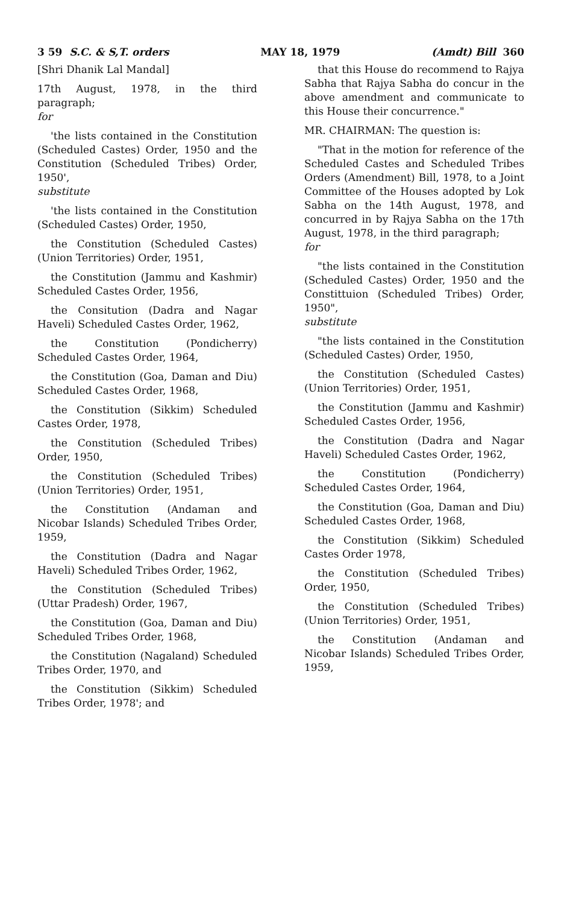3 59 S.C. & S,T. orders MAY 18, 1979 (Amdt) Bill 360
[Shri Dhanik Lal Mandal]
17th August, 1978, in the third paragraph;
for
'the lists contained in the Constitution (Scheduled Castes) Order, 1950 and the Constitution (Scheduled Tribes) Order, 1950',
substitute
'the lists contained in the Constitution (Scheduled Castes) Order, 1950,
the Constitution (Scheduled Castes) (Union Territories) Order, 1951,
the Constitution (Jammu and Kashmir) Scheduled Castes Order, 1956,
the Consitution (Dadra and Nagar Haveli) Scheduled Castes Order, 1962,
the Constitution (Pondicherry) Scheduled Castes Order, 1964,
the Constitution (Goa, Daman and Diu) Scheduled Castes Order, 1968,
the Constitution (Sikkim) Scheduled Castes Order, 1978,
the Constitution (Scheduled Tribes) Order, 1950,
the Constitution (Scheduled Tribes) (Union Territories) Order, 1951,
the Constitution (Andaman and Nicobar Islands) Scheduled Tribes Order, 1959,
the Constitution (Dadra and Nagar Haveli) Scheduled Tribes Order, 1962,
the Constitution (Scheduled Tribes) (Uttar Pradesh) Order, 1967,
the Constitution (Goa, Daman and Diu) Scheduled Tribes Order, 1968,
the Constitution (Nagaland) Scheduled Tribes Order, 1970, and
the Constitution (Sikkim) Scheduled Tribes Order, 1978'; and
that this House do recommend to Rajya Sabha that Rajya Sabha do concur in the above amendment and communicate to this House their concurrence."
MR. CHAIRMAN: The question is:
"That in the motion for reference of the Scheduled Castes and Scheduled Tribes Orders (Amendment) Bill, 1978, to a Joint Committee of the Houses adopted by Lok Sabha on the 14th August, 1978, and concurred in by Rajya Sabha on the 17th August, 1978, in the third paragraph;
for
"the lists contained in the Constitution (Scheduled Castes) Order, 1950 and the Constittuion (Scheduled Tribes) Order, 1950",
substitute
"the lists contained in the Constitution (Scheduled Castes) Order, 1950,
the Constitution (Scheduled Castes) (Union Territories) Order, 1951,
the Constitution (Jammu and Kashmir) Scheduled Castes Order, 1956,
the Constitution (Dadra and Nagar Haveli) Scheduled Castes Order, 1962,
the Constitution (Pondicherry) Scheduled Castes Order, 1964,
the Constitution (Goa, Daman and Diu) Scheduled Castes Order, 1968,
the Constitution (Sikkim) Scheduled Castes Order 1978,
the Constitution (Scheduled Tribes) Order, 1950,
the Constitution (Scheduled Tribes) (Union Territories) Order, 1951,
the Constitution (Andaman and Nicobar Islands) Scheduled Tribes Order, 1959,